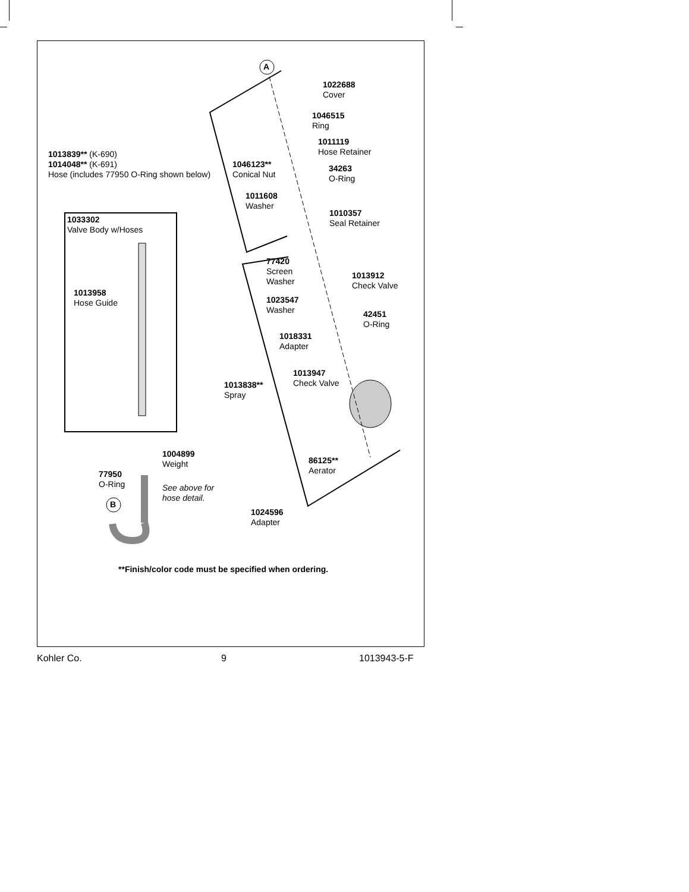1022688
Cover
1046515
Ring
1011119
Hose Retainer
1013839** (K-690)
1014048** (K-691)
Hose (includes 77950 O-Ring shown below)
1046123**
Conical Nut
34263
O-Ring
1011608
Washer
1010357
Seal Retainer
1033302
Valve Body w/Hoses
77420
Screen
Washer
1013912
Check Valve
1013958
Hose Guide
1023547
Washer
42451
O-Ring
1018331
Adapter
1013947
Check Valve
1013838**
Spray
1004899
Weight
86125**
Aerator
77950
O-Ring
See above for
hose detail.
A
B
1024596
Adapter
**Finish/color code must be specified when ordering.
Kohler Co. 9 1013943-5-F